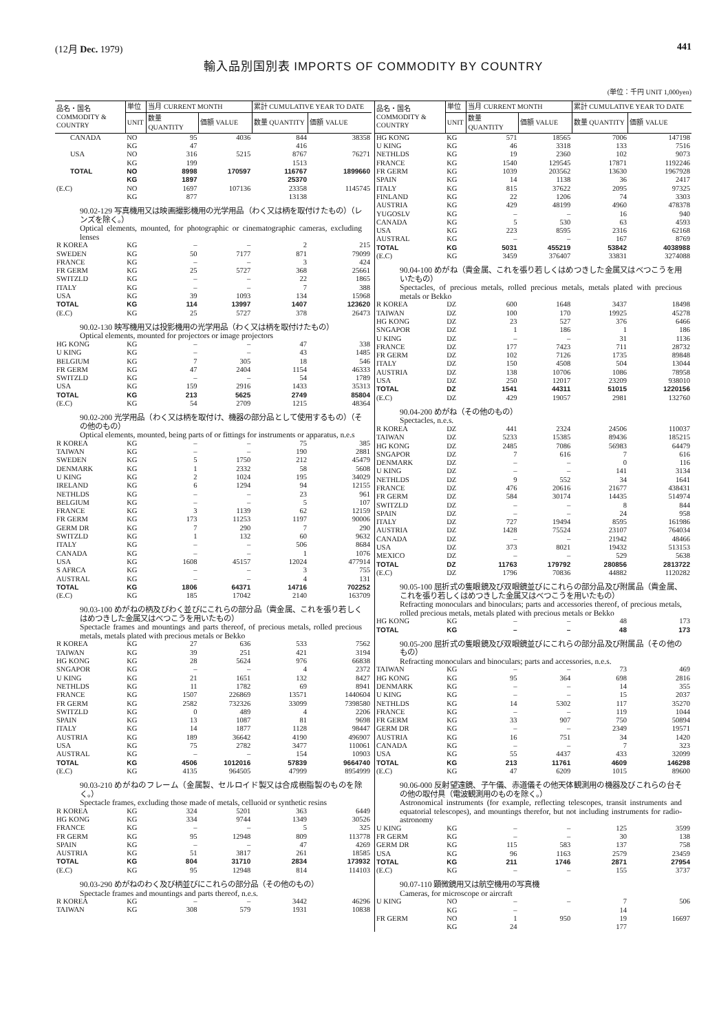(12月 Dec. 1979) 441
輸入品別国別表 IMPORTS OF COMMODITY BY COUNTRY
(単位：千円 UNIT 1,000yen)
| 品名・国名 COMMODITY & COUNTRY | 単位 | 当月 CURRENT MONTH | | 累計 CUMULATIVE YEAR TO DATE | |
| --- | --- | --- | --- | --- | --- |
| | UNIT | 数量 QUANTITY | 価額 VALUE | 数量 QUANTITY | 価額 VALUE |
| CANADA | NO | 95 | 4036 | 844 | 38358 |
| | KG | 47 | | 416 | |
| USA | NO | 316 | 5215 | 8767 | 76271 |
| | KG | 199 | | 1513 | |
| TOTAL | NO | 8998 | 170597 | 116767 | 1899660 |
| | KG | 1897 | | 25370 | |
| (E.C) | NO | 1697 | 107136 | 23358 | 1145745 |
| | KG | 877 | | 13138 | |
| 90.02-129 写真機用又は映画撮影機用の光学用品（わく又は柄を取付けたもの）（レンズを除く。） Optical elements, mounted, for photographic or cinematographic cameras, excluding lenses | | | | | |
| R KOREA | KG | – | – | 2 | 215 |
| SWEDEN | KG | 50 | 7177 | 871 | 79099 |
| FRANCE | KG | – | – | 3 | 424 |
| FR GERM | KG | 25 | 5727 | 368 | 25661 |
| SWITZLD | KG | – | – | 22 | 1865 |
| ITALY | KG | – | – | 7 | 388 |
| USA | KG | 39 | 1093 | 134 | 15968 |
| TOTAL | KG | 114 | 13997 | 1407 | 123620 |
| (E.C) | KG | 25 | 5727 | 378 | 26473 |
| 90.02-130 映写機用又は投影機用の光学用品（わく又は柄を取付けたもの） Optical elements, mounted for projectors or image projectors | | | | | |
| HG KONG | KG | – | – | 47 | 338 |
| U KING | KG | – | – | 43 | 1485 |
| BELGIUM | KG | 7 | 305 | 18 | 546 |
| FR GERM | KG | 47 | 2404 | 1154 | 46333 |
| SWITZLD | KG | – | – | 54 | 1789 |
| USA | KG | 159 | 2916 | 1433 | 35313 |
| TOTAL | KG | 213 | 5625 | 2749 | 85804 |
| (E.C) | KG | 54 | 2709 | 1215 | 48364 |
| 90.02-200 光学用品（わく又は柄を取付け、機器の部分品として使用するもの）（その他のもの） Optical elements, mounted, being parts of or fittings for instruments or apparatus, n.e.s | | | | | |
| R KOREA | KG | – | – | 75 | 385 |
| TAIWAN | KG | – | – | 190 | 2881 |
| SWEDEN | KG | 5 | 1750 | 212 | 45479 |
| DENMARK | KG | 1 | 2332 | 58 | 5608 |
| U KING | KG | 2 | 1024 | 195 | 34029 |
| IRELAND | KG | 6 | 1294 | 94 | 12155 |
| NETHLDS | KG | – | – | 23 | 961 |
| BELGIUM | KG | – | – | 5 | 107 |
| FRANCE | KG | 3 | 1139 | 62 | 12159 |
| FR GERM | KG | 173 | 11253 | 1197 | 90006 |
| GERM DR | KG | 7 | 290 | 7 | 290 |
| SWITZLD | KG | 1 | 132 | 60 | 9632 |
| ITALY | KG | – | – | 506 | 8684 |
| CANADA | KG | – | – | 1 | 1076 |
| USA | KG | 1608 | 45157 | 12024 | 477914 |
| S AFRCA | KG | – | – | 3 | 755 |
| AUSTRAL | KG | – | – | 4 | 131 |
| TOTAL | KG | 1806 | 64371 | 14716 | 702252 |
| (E.C) | KG | 185 | 17042 | 2140 | 163709 |
| 90.03-100 めがねの柄及びわく並びにこれらの部分品（貴金属、これを張り若しくはめつきした金属又はべつこうを用いたもの） Spectacle frames and mountings and parts thereof, of precious metals, rolled precious metals, metals plated with precious metals or Bekko | | | | | |
| R KOREA | KG | 27 | 636 | 533 | 7562 |
| TAIWAN | KG | 39 | 251 | 421 | 3194 |
| HG KONG | KG | 28 | 5624 | 976 | 66838 |
| SNGAPOR | KG | – | – | 4 | 2372 |
| U KING | KG | 21 | 1651 | 132 | 8427 |
| NETHLDS | KG | 11 | 1782 | 69 | 8941 |
| FRANCE | KG | 1507 | 226869 | 13571 | 1440604 |
| FR GERM | KG | 2582 | 732326 | 33099 | 7398580 |
| SWITZLD | KG | 0 | 489 | 4 | 2206 |
| SPAIN | KG | 13 | 1087 | 81 | 9698 |
| ITALY | KG | 14 | 1877 | 1128 | 98447 |
| AUSTRIA | KG | 189 | 36642 | 4190 | 496907 |
| USA | KG | 75 | 2782 | 3477 | 110061 |
| AUSTRAL | KG | – | – | 154 | 10903 |
| TOTAL | KG | 4506 | 1012016 | 57839 | 9664740 |
| (E.C) | KG | 4135 | 964505 | 47999 | 8954999 |
| 90.03-210 めがねのフレーム（金属製、セルロイド製又は合成樹脂製のものを除く。） Spectacle frames, excluding those made of metals, celluoid or synthetic resins | | | | | |
| R KOREA | KG | 324 | 5201 | 363 | 6449 |
| HG KONG | KG | 334 | 9744 | 1349 | 30526 |
| FRANCE | KG | – | – | 5 | 325 |
| FR GERM | KG | 95 | 12948 | 809 | 113778 |
| SPAIN | KG | – | – | 47 | 4269 |
| AUSTRIA | KG | 51 | 3817 | 261 | 18585 |
| TOTAL | KG | 804 | 31710 | 2834 | 173932 |
| (E.C) | KG | 95 | 12948 | 814 | 114103 |
| 90.03-290 めがねのわく及び柄並びにこれらの部分品（その他のもの） Spectacle frames and mountings and parts thereof, n.e.s. | | | | | |
| R KOREA | KG | – | – | 3442 | 46296 |
| TAIWAN | KG | 308 | 579 | 1931 | 10838 |
| 品名・国名 COMMODITY & COUNTRY | 単位 | 当月 CURRENT MONTH | | 累計 CUMULATIVE YEAR TO DATE | |
| --- | --- | --- | --- | --- | --- |
| | UNIT | 数量 QUANTITY | 価額 VALUE | 数量 QUANTITY | 価額 VALUE |
| HG KONG | KG | 571 | 18565 | 7006 | 147198 |
| U KING | KG | 46 | 3318 | 133 | 7516 |
| NETHLDS | KG | 19 | 2360 | 102 | 9073 |
| FRANCE | KG | 1540 | 129545 | 17871 | 1192246 |
| FR GERM | KG | 1039 | 203562 | 13630 | 1967928 |
| SPAIN | KG | 14 | 1138 | 36 | 2417 |
| ITALY | KG | 815 | 37622 | 2095 | 97325 |
| FINLAND | KG | 22 | 1206 | 74 | 3303 |
| AUSTRIA | KG | 429 | 48199 | 4960 | 478378 |
| YUGOSLV | KG | – | – | 16 | 940 |
| CANADA | KG | 5 | 530 | 63 | 4593 |
| USA | KG | 223 | 8595 | 2316 | 62168 |
| AUSTRAL | KG | – | – | 167 | 8769 |
| TOTAL | KG | 5031 | 455219 | 53842 | 4038988 |
| (E.C) | KG | 3459 | 376407 | 33831 | 3274088 |
| 90.04-100 めがね（貴金属、これを張り若しくはめつきした金属又はべつこうを用いたもの） Spectacles, of precious metals, rolled precious metals, metals plated with precious metals or Bekko | | | | | |
| R KOREA | DZ | 600 | 1648 | 3437 | 18498 |
| TAIWAN | DZ | 100 | 170 | 19925 | 45278 |
| HG KONG | DZ | 23 | 527 | 376 | 6466 |
| SNGAPOR | DZ | 1 | 186 | 1 | 186 |
| U KING | DZ | – | – | 31 | 1136 |
| FRANCE | DZ | 177 | 7423 | 711 | 28732 |
| FR GERM | DZ | 102 | 7126 | 1735 | 89848 |
| ITALY | DZ | 150 | 4508 | 504 | 13044 |
| AUSTRIA | DZ | 138 | 10706 | 1086 | 78958 |
| USA | DZ | 250 | 12017 | 23209 | 938010 |
| TOTAL | DZ | 1541 | 44311 | 51015 | 1220156 |
| (E.C) | DZ | 429 | 19057 | 2981 | 132760 |
| 90.04-200 めがね（その他のもの） Spectacles, n.e.s. | | | | | |
| R KOREA | DZ | 441 | 2324 | 24506 | 110037 |
| TAIWAN | DZ | 5233 | 15385 | 89436 | 185215 |
| HG KONG | DZ | 2485 | 7086 | 56983 | 64479 |
| SNGAPOR | DZ | 7 | 616 | 7 | 616 |
| DENMARK | DZ | – | – | 0 | 116 |
| U KING | DZ | – | – | 141 | 3134 |
| NETHLDS | DZ | 9 | 552 | 34 | 1641 |
| FRANCE | DZ | 476 | 20616 | 21677 | 438431 |
| FR GERM | DZ | 584 | 30174 | 14435 | 514974 |
| SWITZLD | DZ | – | – | 8 | 844 |
| SPAIN | DZ | – | – | 24 | 958 |
| ITALY | DZ | 727 | 19494 | 8595 | 161986 |
| AUSTRIA | DZ | 1428 | 75524 | 23107 | 764034 |
| CANADA | DZ | – | – | 21942 | 48466 |
| USA | DZ | 373 | 8021 | 19432 | 513153 |
| MEXICO | DZ | – | – | 529 | 5638 |
| TOTAL | DZ | 11763 | 179792 | 280856 | 2813722 |
| (E.C) | DZ | 1796 | 70836 | 44882 | 1120282 |
| 90.05-100 屈折式の隻眼鏡及び双眼鏡並びにこれらの部分品及び附属品（貴金属、これを張り若しくはめつきした金属又はべつこうを用いたもの） Refracting monoculars and binoculars; parts and accessories thereof, of precious metals, rolled precious metals, metals plated with precious metals or Bekko | | | | | |
| HG KONG | KG | – | – | 48 | 173 |
| TOTAL | KG | – | – | 48 | 173 |
| 90.05-200 屈折式の隻眼鏡及び双眼鏡並びにこれらの部分品及び附属品（その他のもの） Refracting monoculars and binoculars; parts and accessories, n.e.s. | | | | | |
| TAIWAN | KG | – | – | 73 | 469 |
| HG KONG | KG | 95 | 364 | 698 | 2816 |
| DENMARK | KG | – | – | 14 | 355 |
| U KING | KG | – | – | 15 | 2037 |
| NETHLDS | KG | 14 | 5302 | 117 | 35270 |
| FRANCE | KG | – | – | 119 | 1044 |
| FR GERM | KG | 33 | 907 | 750 | 50894 |
| GERM DR | KG | – | – | 2349 | 19571 |
| AUSTRIA | KG | 16 | 751 | 34 | 1420 |
| CANADA | KG | – | – | 7 | 323 |
| USA | KG | 55 | 4437 | 433 | 32099 |
| TOTAL | KG | 213 | 11761 | 4609 | 146298 |
| (E.C) | KG | 47 | 6209 | 1015 | 89600 |
| 90.06-000 反射望遠鏡、子午儀、赤道儀その他天体観測用の機器及びこれらの台その他の取付具（電波観測用のものを除く。） Astronomical instruments (for example, reflecting telescopes, transit instruments and equatorial telescopes), and mountings therefor, but not including instruments for radio-astronomy | | | | | |
| U KING | KG | – | – | 125 | 3599 |
| FR GERM | KG | – | – | 30 | 138 |
| GERM DR | KG | 115 | 583 | 137 | 758 |
| USA | KG | 96 | 1163 | 2579 | 23459 |
| TOTAL | KG | 211 | 1746 | 2871 | 27954 |
| (E.C) | KG | – | – | 155 | 3737 |
| 90.07-110 顕微鏡用又は航空機用の写真機 Cameras, for microscope or aircraft | | | | | |
| U KING | NO | – | – | 7 | 506 |
| | KG | – | | 14 | |
| FR GERM | NO | 1 | 950 | 19 | 16697 |
| | KG | 24 | | 177 | |